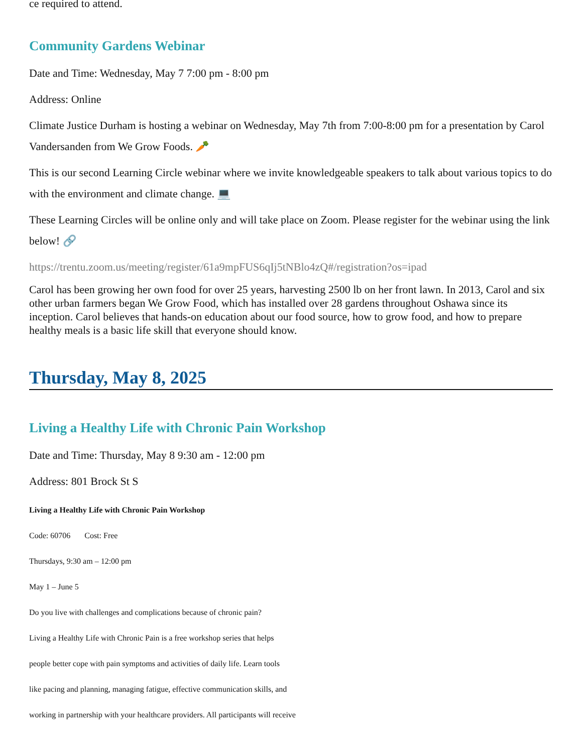ce required to attend.
Community Gardens Webinar
Date and Time: Wednesday, May 7 7:00 pm - 8:00 pm
Address: Online
Climate Justice Durham is hosting a webinar on Wednesday, May 7th from 7:00-8:00 pm for a presentation by Carol Vandersanden from We Grow Foods. 🥕
This is our second Learning Circle webinar where we invite knowledgeable speakers to talk about various topics to do with the environment and climate change. 💻
These Learning Circles will be online only and will take place on Zoom. Please register for the webinar using the link below! 🔗
https://trentu.zoom.us/meeting/register/61a9mpFUS6qIj5tNBlo4zQ#/registration?os=ipad
Carol has been growing her own food for over 25 years, harvesting 2500 lb on her front lawn. In 2013, Carol and six other urban farmers began We Grow Food, which has installed over 28 gardens throughout Oshawa since its inception. Carol believes that hands-on education about our food source, how to grow food, and how to prepare healthy meals is a basic life skill that everyone should know.
Thursday, May 8, 2025
Living a Healthy Life with Chronic Pain Workshop
Date and Time: Thursday, May 8 9:30 am - 12:00 pm
Address: 801 Brock St S
Living a Healthy Life with Chronic Pain Workshop
Code: 60706 Cost: Free
Thursdays, 9:30 am – 12:00 pm
May 1 – June 5
Do you live with challenges and complications because of chronic pain?
Living a Healthy Life with Chronic Pain is a free workshop series that helps
people better cope with pain symptoms and activities of daily life. Learn tools
like pacing and planning, managing fatigue, effective communication skills, and
working in partnership with your healthcare providers. All participants will receive